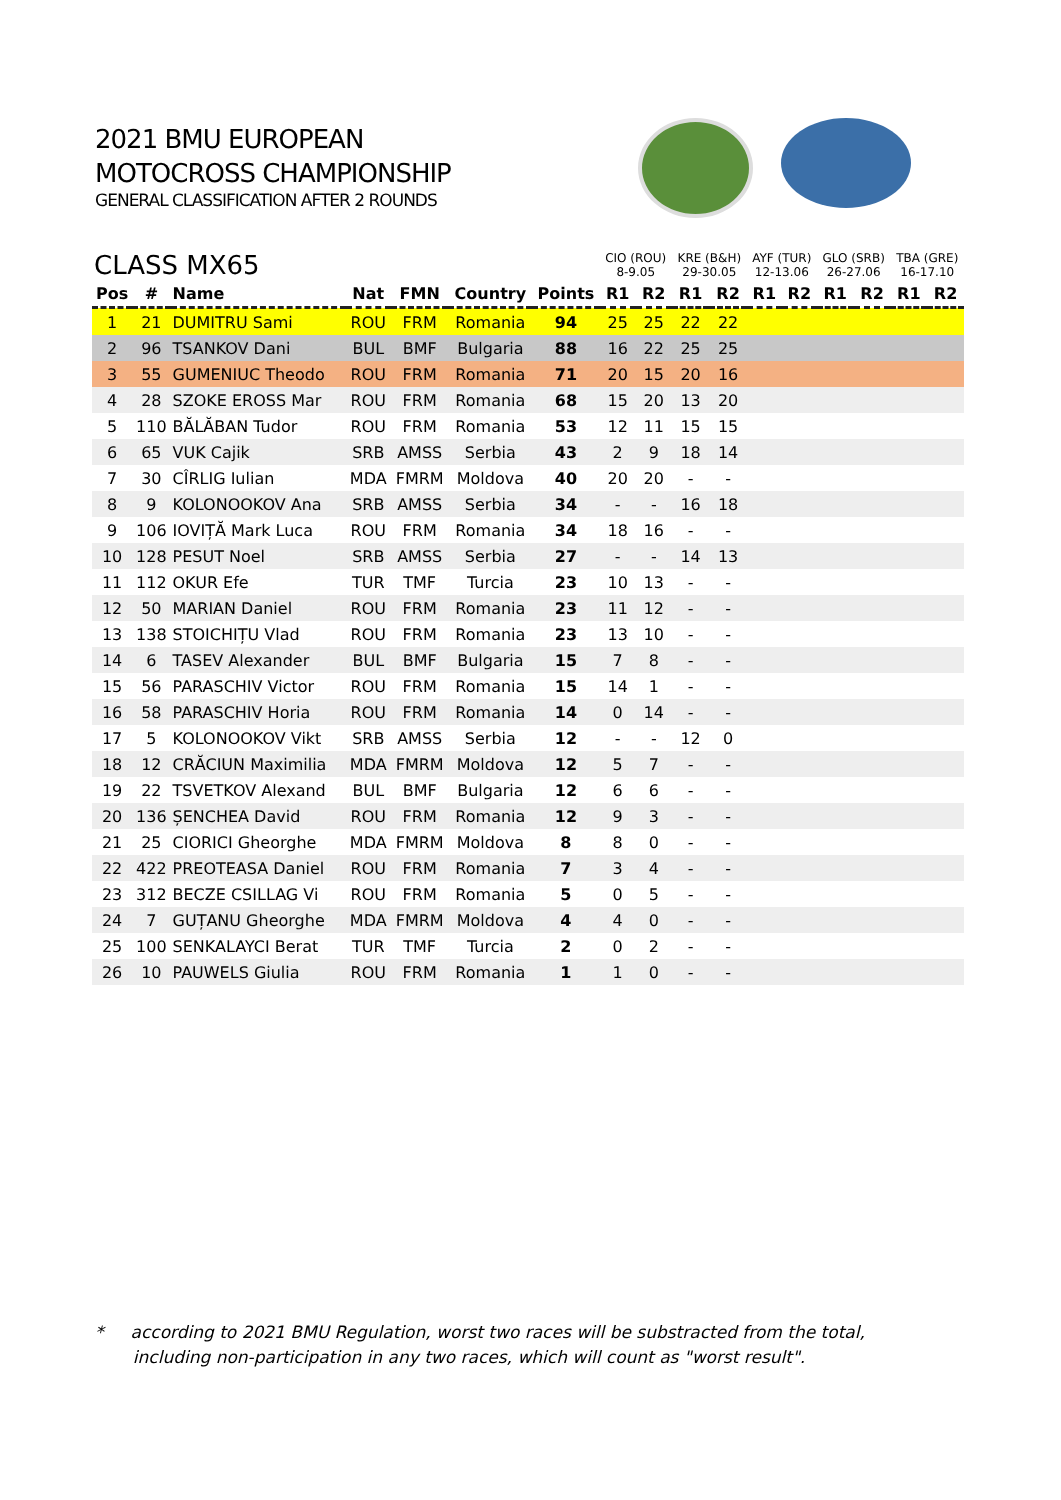2021 BMU EUROPEAN
MOTOCROSS CHAMPIONSHIP
GENERAL CLASSIFICATION AFTER 2 ROUNDS
| CLASS MX65 | | | | | | | CIO (ROU) 8-9.05 | | KRE (B&H) 29-30.05 | | AYF (TUR) 12-13.06 | | GLO (SRB) 26-27.06 | | TBA (GRE) 16-17.10 | |
| --- | --- | --- | --- | --- | --- | --- | --- | --- | --- | --- | --- | --- | --- | --- | --- | --- |
| Pos | # | Name | Nat | FMN | Country | Points | R1 | R2 | R1 | R2 | R1 | R2 | R1 | R2 | R1 | R2 |
| 1 | 21 | DUMITRU Sami | ROU | FRM | Romania | 94 | 25 | 25 | 22 | 22 | | | | | | |
| 2 | 96 | TSANKOV Dani | BUL | BMF | Bulgaria | 88 | 16 | 22 | 25 | 25 | | | | | | |
| 3 | 55 | GUMENIUC Theodo | ROU | FRM | Romania | 71 | 20 | 15 | 20 | 16 | | | | | | |
| 4 | 28 | SZOKE EROSS Mar | ROU | FRM | Romania | 68 | 15 | 20 | 13 | 20 | | | | | | |
| 5 | 110 | BĂLĂBAN Tudor | ROU | FRM | Romania | 53 | 12 | 11 | 15 | 15 | | | | | | |
| 6 | 65 | VUK Cajik | SRB | AMSS | Serbia | 43 | 2 | 9 | 18 | 14 | | | | | | |
| 7 | 30 | CÎRLIG Iulian | MDA | FMRM | Moldova | 40 | 20 | 20 | - | - | | | | | | |
| 8 | 9 | KOLONOOKOV Ana | SRB | AMSS | Serbia | 34 | - | - | 16 | 18 | | | | | | |
| 9 | 106 | IOVIȚĂ Mark Luca | ROU | FRM | Romania | 34 | 18 | 16 | - | - | | | | | | |
| 10 | 128 | PESUT Noel | SRB | AMSS | Serbia | 27 | - | - | 14 | 13 | | | | | | |
| 11 | 112 | OKUR Efe | TUR | TMF | Turcia | 23 | 10 | 13 | - | - | | | | | | |
| 12 | 50 | MARIAN Daniel | ROU | FRM | Romania | 23 | 11 | 12 | - | - | | | | | | |
| 13 | 138 | STOICHIȚU Vlad | ROU | FRM | Romania | 23 | 13 | 10 | - | - | | | | | | |
| 14 | 6 | TASEV Alexander | BUL | BMF | Bulgaria | 15 | 7 | 8 | - | - | | | | | | |
| 15 | 56 | PARASCHIV Victor | ROU | FRM | Romania | 15 | 14 | 1 | - | - | | | | | | |
| 16 | 58 | PARASCHIV Horia | ROU | FRM | Romania | 14 | 0 | 14 | - | - | | | | | | |
| 17 | 5 | KOLONOOKOV Vikt | SRB | AMSS | Serbia | 12 | - | - | 12 | 0 | | | | | | |
| 18 | 12 | CRĂCIUN Maximilia | MDA | FMRM | Moldova | 12 | 5 | 7 | - | - | | | | | | |
| 19 | 22 | TSVETKOV Alexand | BUL | BMF | Bulgaria | 12 | 6 | 6 | - | - | | | | | | |
| 20 | 136 | ȘENCHEA David | ROU | FRM | Romania | 12 | 9 | 3 | - | - | | | | | | |
| 21 | 25 | CIORICI Gheorghe | MDA | FMRM | Moldova | 8 | 8 | 0 | - | - | | | | | | |
| 22 | 422 | PREOTEASA Daniel | ROU | FRM | Romania | 7 | 3 | 4 | - | - | | | | | | |
| 23 | 312 | BECZE CSILLAG Vi | ROU | FRM | Romania | 5 | 0 | 5 | - | - | | | | | | |
| 24 | 7 | GUȚANU Gheorghe | MDA | FMRM | Moldova | 4 | 4 | 0 | - | - | | | | | | |
| 25 | 100 | SENKALAYCI Berat | TUR | TMF | Turcia | 2 | 0 | 2 | - | - | | | | | | |
| 26 | 10 | PAUWELS Giulia | ROU | FRM | Romania | 1 | 1 | 0 | - | - | | | | | | |
* according to 2021 BMU Regulation, worst two races will be substracted from the total,
including non-participation in any two races, which will count as "worst result".